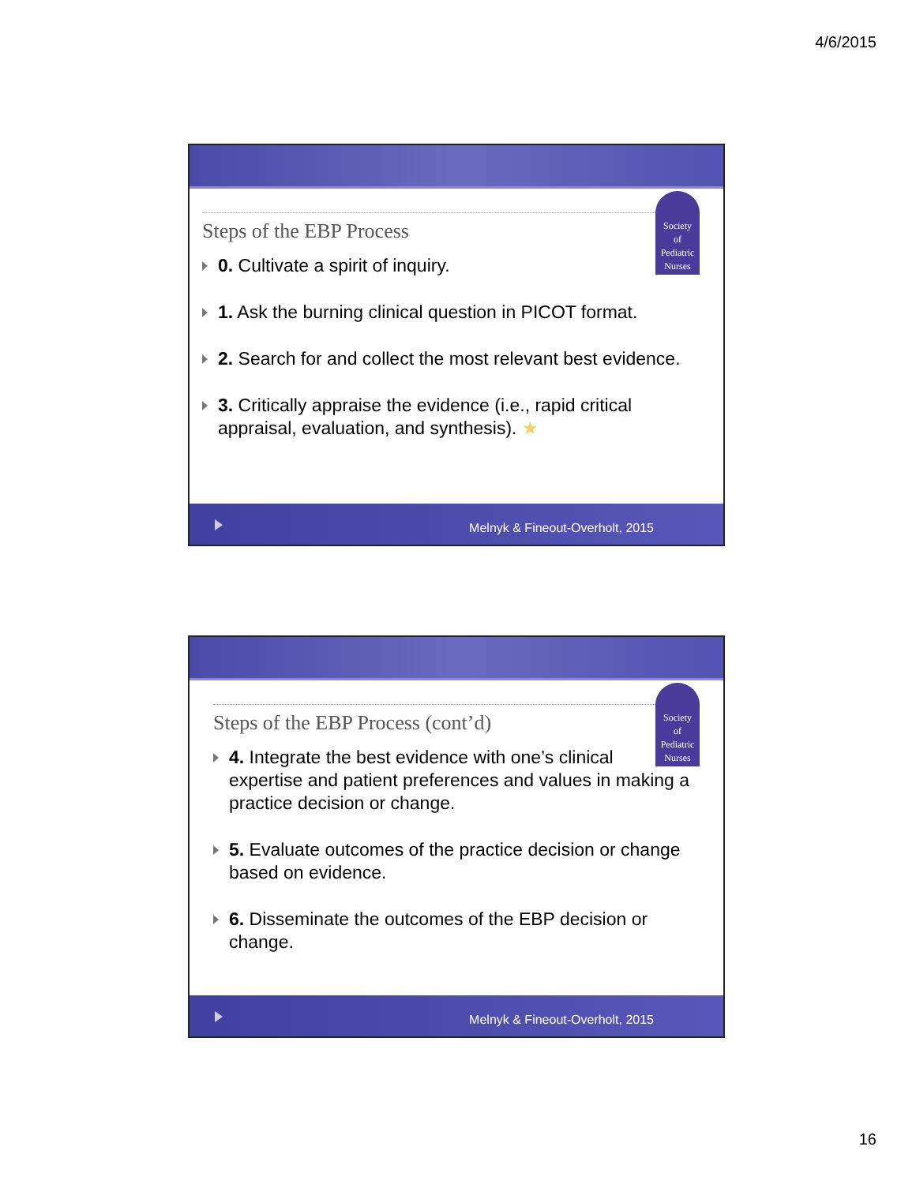4/6/2015
Society
of
Pediatric
Nurses
Steps of the EBP Process
0. Cultivate a spirit of inquiry.
1. Ask the burning clinical question in PICOT format.
2. Search for and collect the most relevant best evidence.
3. Critically appraise the evidence (i.e., rapid critical appraisal, evaluation, and synthesis). ★
Melnyk & Fineout-Overholt, 2015
Society
of
Pediatric
Nurses
Steps of the EBP Process (cont’d)
4. Integrate the best evidence with one’s clinical expertise and patient preferences and values in making a practice decision or change.
5. Evaluate outcomes of the practice decision or change based on evidence.
6. Disseminate the outcomes of the EBP decision or change.
Melnyk & Fineout-Overholt, 2015
16